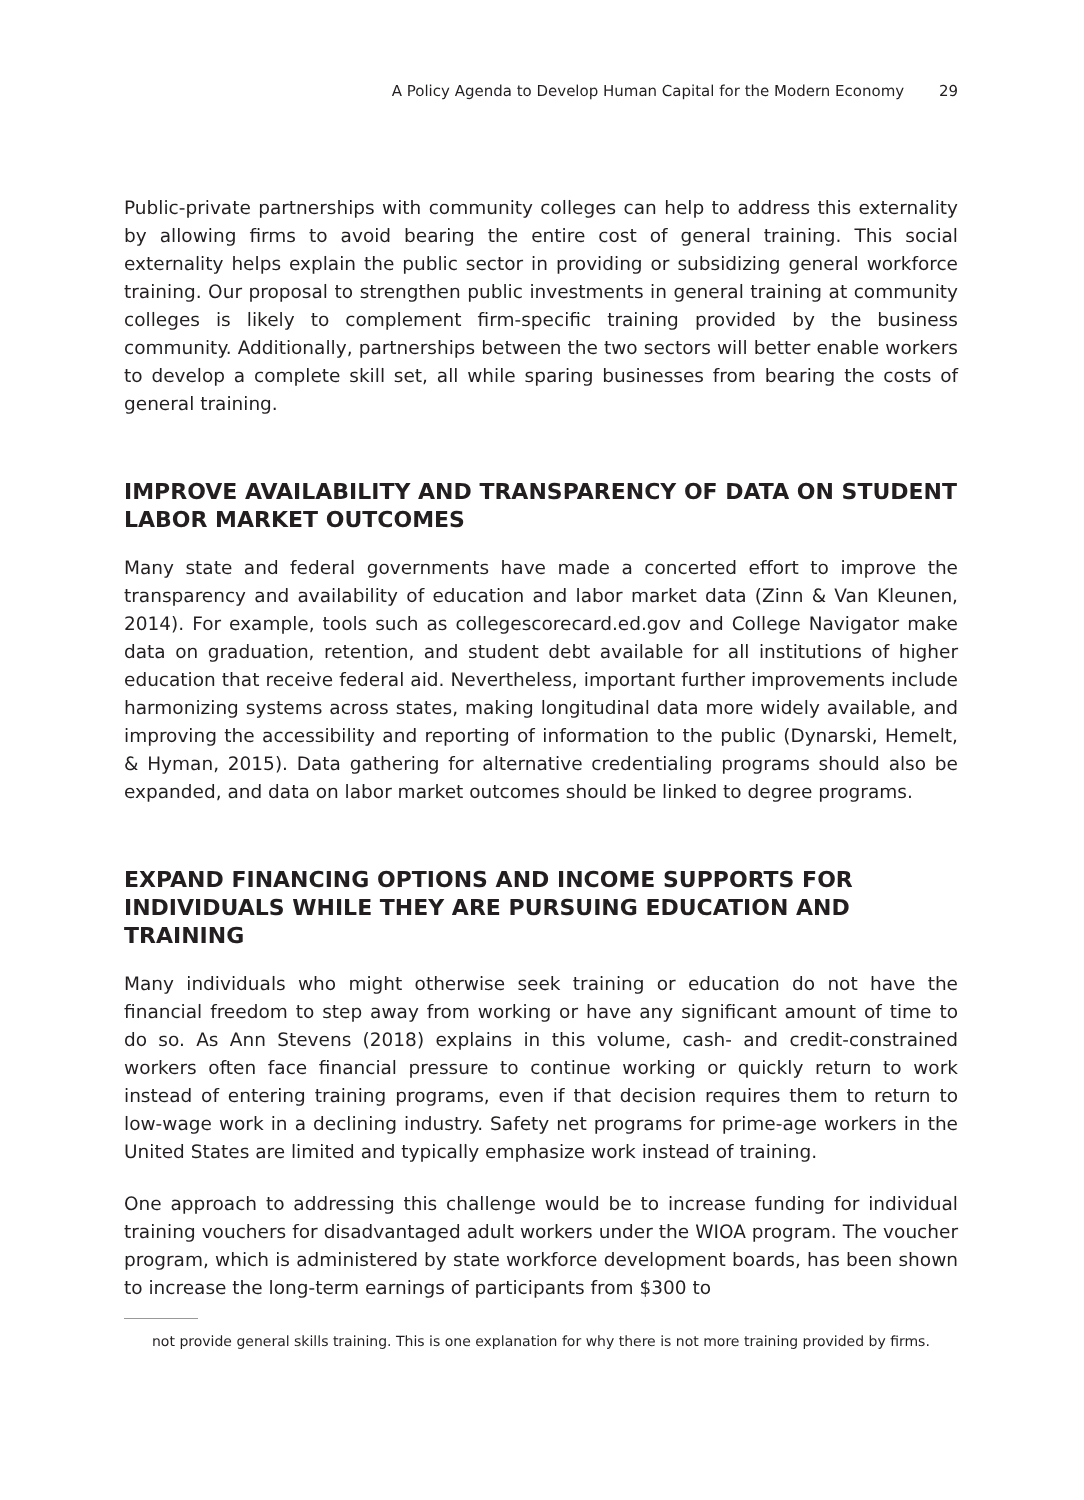A Policy Agenda to Develop Human Capital for the Modern Economy 29
Public-private partnerships with community colleges can help to address this externality by allowing firms to avoid bearing the entire cost of general training. This social externality helps explain the public sector in providing or subsidizing general workforce training. Our proposal to strengthen public investments in general training at community colleges is likely to complement firm-specific training provided by the business community. Additionally, partnerships between the two sectors will better enable workers to develop a complete skill set, all while sparing businesses from bearing the costs of general training.
IMPROVE AVAILABILITY AND TRANSPARENCY OF DATA ON STUDENT LABOR MARKET OUTCOMES
Many state and federal governments have made a concerted effort to improve the transparency and availability of education and labor market data (Zinn & Van Kleunen, 2014). For example, tools such as collegescorecard.ed.gov and College Navigator make data on graduation, retention, and student debt available for all institutions of higher education that receive federal aid. Nevertheless, important further improvements include harmonizing systems across states, making longitudinal data more widely available, and improving the accessibility and reporting of information to the public (Dynarski, Hemelt, & Hyman, 2015). Data gathering for alternative credentialing programs should also be expanded, and data on labor market outcomes should be linked to degree programs.
EXPAND FINANCING OPTIONS AND INCOME SUPPORTS FOR INDIVIDUALS WHILE THEY ARE PURSUING EDUCATION AND TRAINING
Many individuals who might otherwise seek training or education do not have the financial freedom to step away from working or have any significant amount of time to do so. As Ann Stevens (2018) explains in this volume, cash- and credit-constrained workers often face financial pressure to continue working or quickly return to work instead of entering training programs, even if that decision requires them to return to low-wage work in a declining industry. Safety net programs for prime-age workers in the United States are limited and typically emphasize work instead of training.
One approach to addressing this challenge would be to increase funding for individual training vouchers for disadvantaged adult workers under the WIOA program. The voucher program, which is administered by state workforce development boards, has been shown to increase the long-term earnings of participants from $300 to
not provide general skills training. This is one explanation for why there is not more training provided by firms.